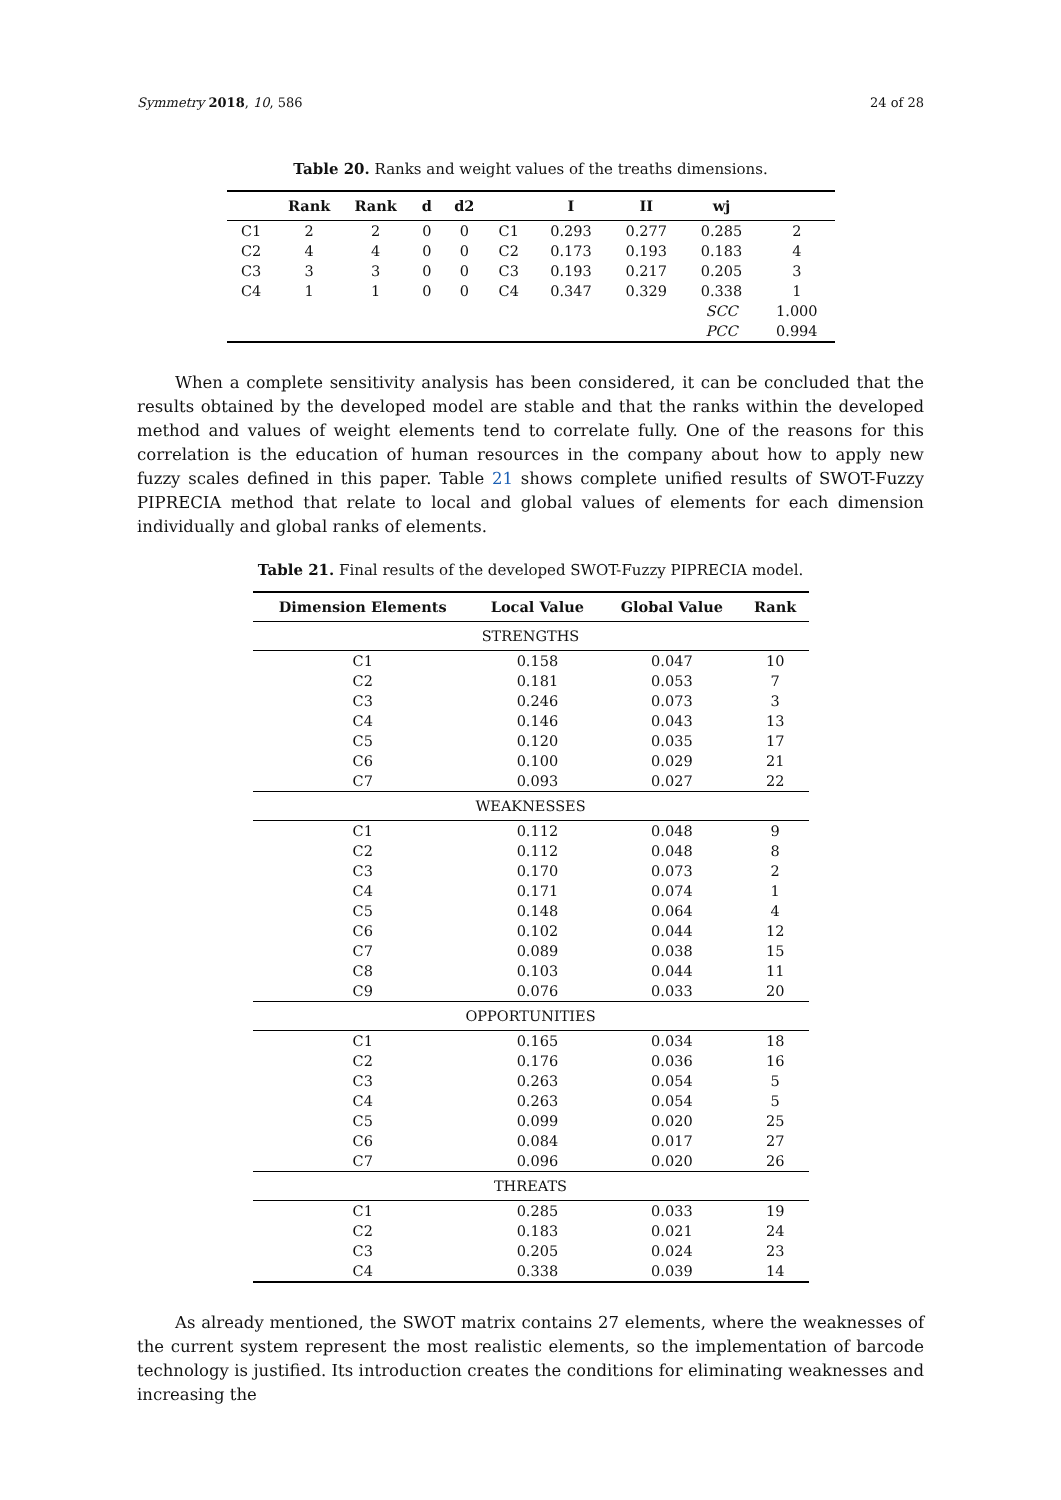Symmetry 2018, 10, 586 24 of 28
Table 20. Ranks and weight values of the treaths dimensions.
| | Rank | Rank | d | d2 | | I | II | wj | |
| --- | --- | --- | --- | --- | --- | --- | --- | --- | --- |
| C1 | 2 | 2 | 0 | 0 | C1 | 0.293 | 0.277 | 0.285 | 2 |
| C2 | 4 | 4 | 0 | 0 | C2 | 0.173 | 0.193 | 0.183 | 4 |
| C3 | 3 | 3 | 0 | 0 | C3 | 0.193 | 0.217 | 0.205 | 3 |
| C4 | 1 | 1 | 0 | 0 | C4 | 0.347 | 0.329 | 0.338 | 1 |
| | | | | | | | | SCC | 1.000 |
| | | | | | | | | PCC | 0.994 |
When a complete sensitivity analysis has been considered, it can be concluded that the results obtained by the developed model are stable and that the ranks within the developed method and values of weight elements tend to correlate fully. One of the reasons for this correlation is the education of human resources in the company about how to apply new fuzzy scales defined in this paper. Table 21 shows complete unified results of SWOT-Fuzzy PIPRECIA method that relate to local and global values of elements for each dimension individually and global ranks of elements.
Table 21. Final results of the developed SWOT-Fuzzy PIPRECIA model.
| Dimension Elements | Local Value | Global Value | Rank |
| --- | --- | --- | --- |
| STRENGTHS | | | |
| C1 | 0.158 | 0.047 | 10 |
| C2 | 0.181 | 0.053 | 7 |
| C3 | 0.246 | 0.073 | 3 |
| C4 | 0.146 | 0.043 | 13 |
| C5 | 0.120 | 0.035 | 17 |
| C6 | 0.100 | 0.029 | 21 |
| C7 | 0.093 | 0.027 | 22 |
| WEAKNESSES | | | |
| C1 | 0.112 | 0.048 | 9 |
| C2 | 0.112 | 0.048 | 8 |
| C3 | 0.170 | 0.073 | 2 |
| C4 | 0.171 | 0.074 | 1 |
| C5 | 0.148 | 0.064 | 4 |
| C6 | 0.102 | 0.044 | 12 |
| C7 | 0.089 | 0.038 | 15 |
| C8 | 0.103 | 0.044 | 11 |
| C9 | 0.076 | 0.033 | 20 |
| OPPORTUNITIES | | | |
| C1 | 0.165 | 0.034 | 18 |
| C2 | 0.176 | 0.036 | 16 |
| C3 | 0.263 | 0.054 | 5 |
| C4 | 0.263 | 0.054 | 5 |
| C5 | 0.099 | 0.020 | 25 |
| C6 | 0.084 | 0.017 | 27 |
| C7 | 0.096 | 0.020 | 26 |
| THREATS | | | |
| C1 | 0.285 | 0.033 | 19 |
| C2 | 0.183 | 0.021 | 24 |
| C3 | 0.205 | 0.024 | 23 |
| C4 | 0.338 | 0.039 | 14 |
As already mentioned, the SWOT matrix contains 27 elements, where the weaknesses of the current system represent the most realistic elements, so the implementation of barcode technology is justified. Its introduction creates the conditions for eliminating weaknesses and increasing the